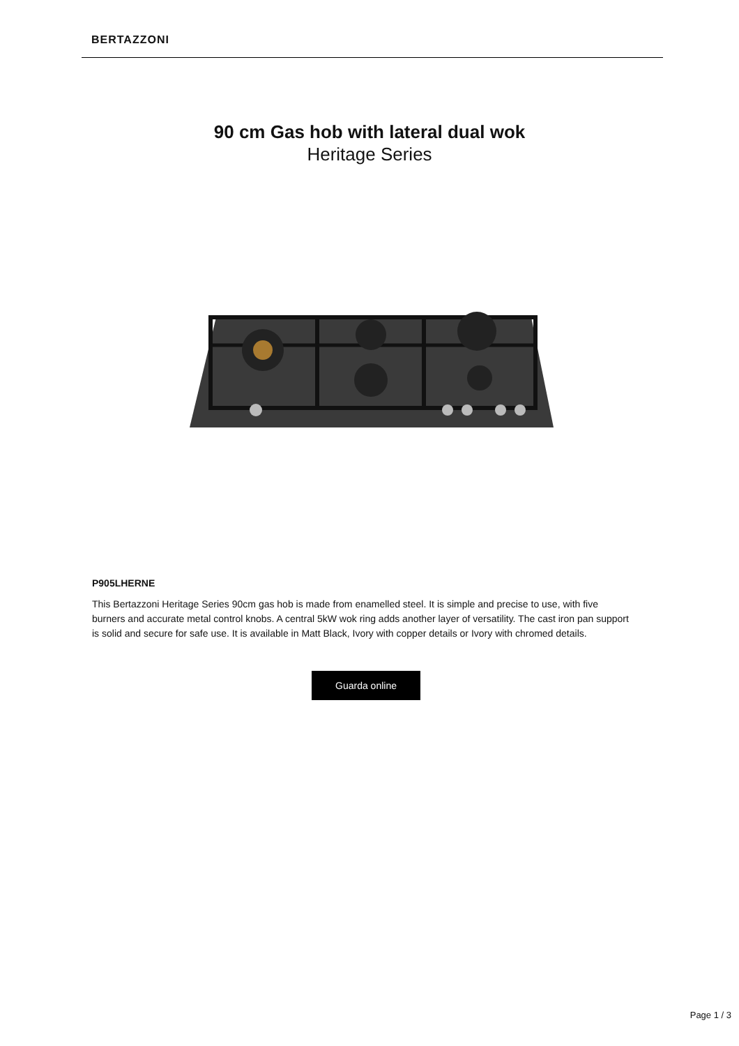BERTAZZONI
90 cm Gas hob with lateral dual wok
Heritage Series
P905LHERNE
This Bertazzoni Heritage Series 90cm gas hob is made from enamelled steel. It is simple and precise to use, with five burners and accurate metal control knobs. A central 5kW wok ring adds another layer of versatility. The cast iron pan support is solid and secure for safe use. It is available in Matt Black, Ivory with copper details or Ivory with chromed details.
Guarda online
Page 1 / 3